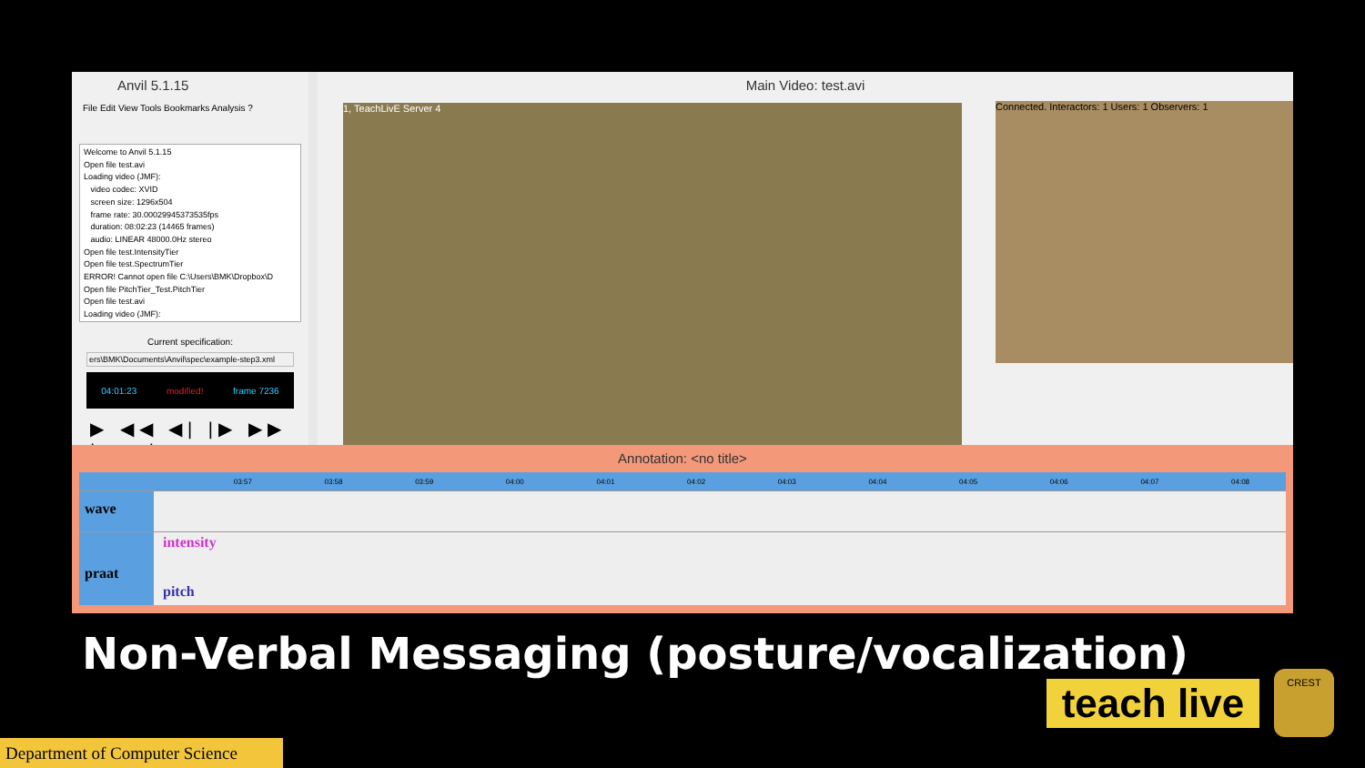Anvil 5.1.15
File Edit View Tools Bookmarks Analysis ?
Welcome to Anvil 5.1.15
Open file test.avi
Loading video (JMF):
video codec: XVID
screen size: 1296x504
frame rate: 30.00029945373535fps
duration: 08:02:23 (14465 frames)
audio: LINEAR 48000.0Hz stereo
Open file test.IntensityTier
Open file test.SpectrumTier
ERROR! Cannot open file C:\Users\BMK\Dropbox\D
Open file PitchTier_Test.PitchTier
Open file test.avi
Loading video (JMF):
Current specification:
ers\BMK\Documents\Anvil\spec\example-step3.xml
04:01:23 modified! frame 7236
▶ ◀◀ ◀| |▶ ▶▶ |◀ ▶|
Main Video: test.avi
1, TeachLivE Server 4 Connected. Interactors: 1 Users: 1 Observers: 1
Annotation: <no title>
03:57 03:58 03:59 04:00 04:01 04:02 04:03 04:04 04:05 04:06 04:07 04:08
wave
praat
intensity
pitch
Non-Verbal Messaging (posture/vocalization)
teach live
CREST
Department of Computer Science